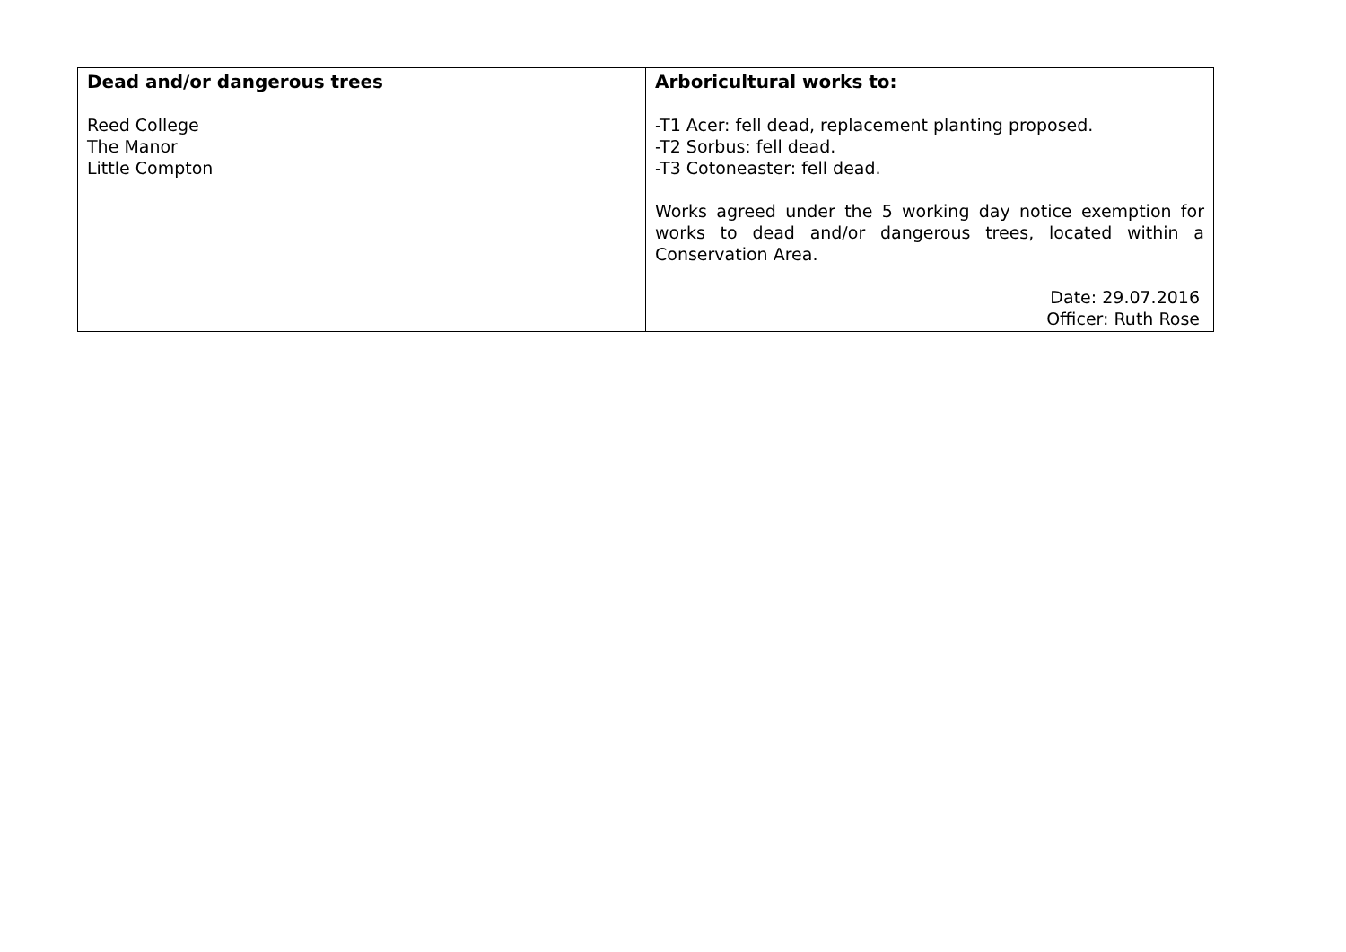| Dead and/or dangerous trees Reed College The Manor Little Compton | Arboricultural works to: -T1 Acer: fell dead, replacement planting proposed. -T2 Sorbus: fell dead. -T3 Cotoneaster: fell dead. Works agreed under the 5 working day notice exemption for works to dead and/or dangerous trees, located within a Conservation Area. Date: 29.07.2016 Officer: Ruth Rose |